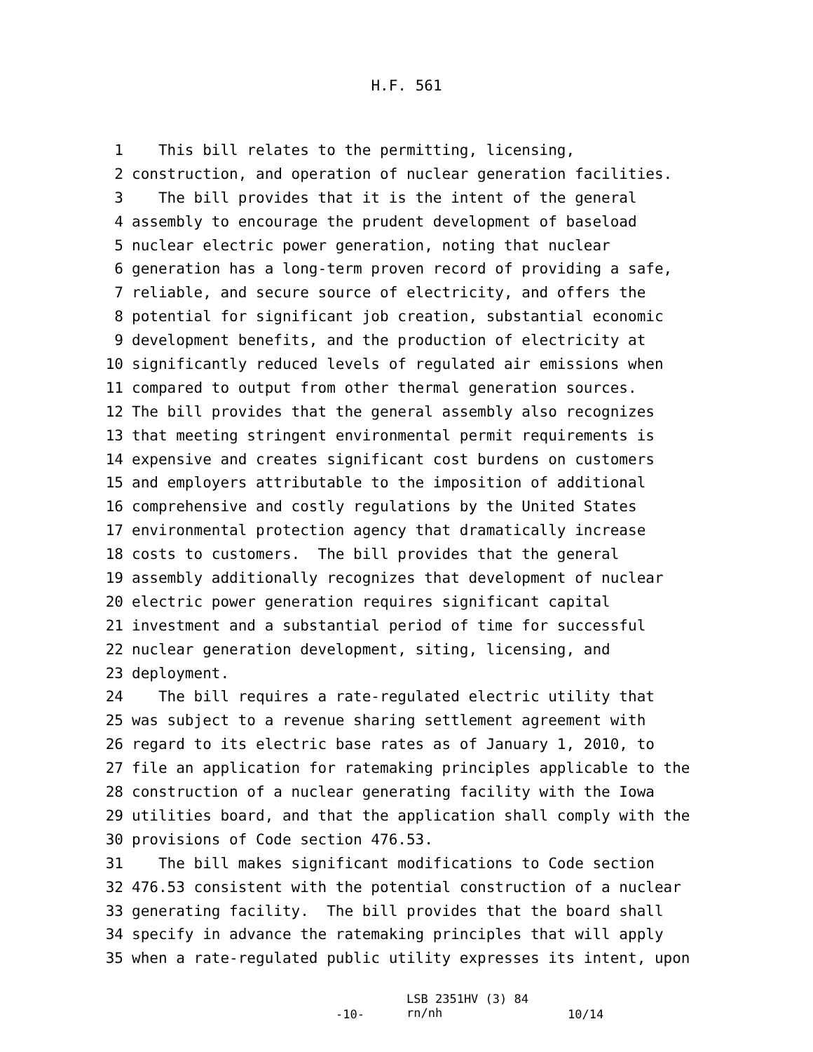H.F. 561
1 This bill relates to the permitting, licensing,
2 construction, and operation of nuclear generation facilities.
3 The bill provides that it is the intent of the general
4 assembly to encourage the prudent development of baseload
5 nuclear electric power generation, noting that nuclear
6 generation has a long-term proven record of providing a safe,
7 reliable, and secure source of electricity, and offers the
8 potential for significant job creation, substantial economic
9 development benefits, and the production of electricity at
10 significantly reduced levels of regulated air emissions when
11 compared to output from other thermal generation sources.
12 The bill provides that the general assembly also recognizes
13 that meeting stringent environmental permit requirements is
14 expensive and creates significant cost burdens on customers
15 and employers attributable to the imposition of additional
16 comprehensive and costly regulations by the United States
17 environmental protection agency that dramatically increase
18 costs to customers. The bill provides that the general
19 assembly additionally recognizes that development of nuclear
20 electric power generation requires significant capital
21 investment and a substantial period of time for successful
22 nuclear generation development, siting, licensing, and
23 deployment.
24 The bill requires a rate-regulated electric utility that
25 was subject to a revenue sharing settlement agreement with
26 regard to its electric base rates as of January 1, 2010, to
27 file an application for ratemaking principles applicable to the
28 construction of a nuclear generating facility with the Iowa
29 utilities board, and that the application shall comply with the
30 provisions of Code section 476.53.
31 The bill makes significant modifications to Code section
32 476.53 consistent with the potential construction of a nuclear
33 generating facility. The bill provides that the board shall
34 specify in advance the ratemaking principles that will apply
35 when a rate-regulated public utility expresses its intent, upon
-10-
LSB 2351HV (3) 84
rn/nh
10/14